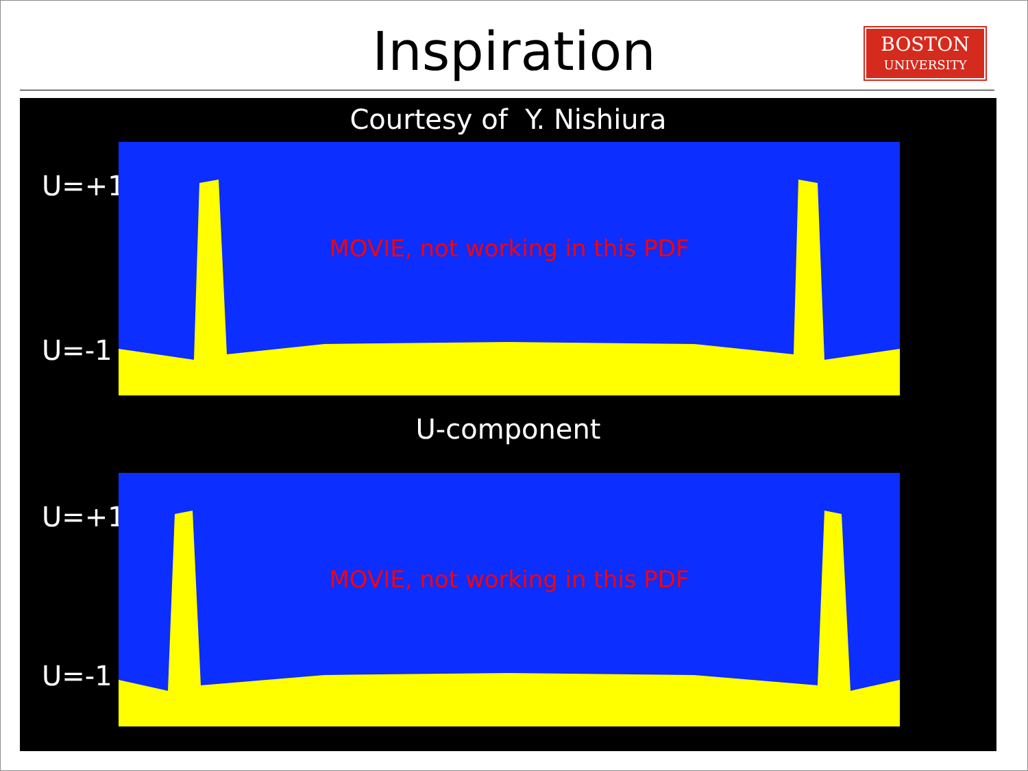Inspiration
BOSTON
UNIVERSITY
Courtesy of Y. Nishiura
U=+1
U=-1
MOVIE, not working in this PDF
U-component
U=+1
U=-1
MOVIE, not working in this PDF